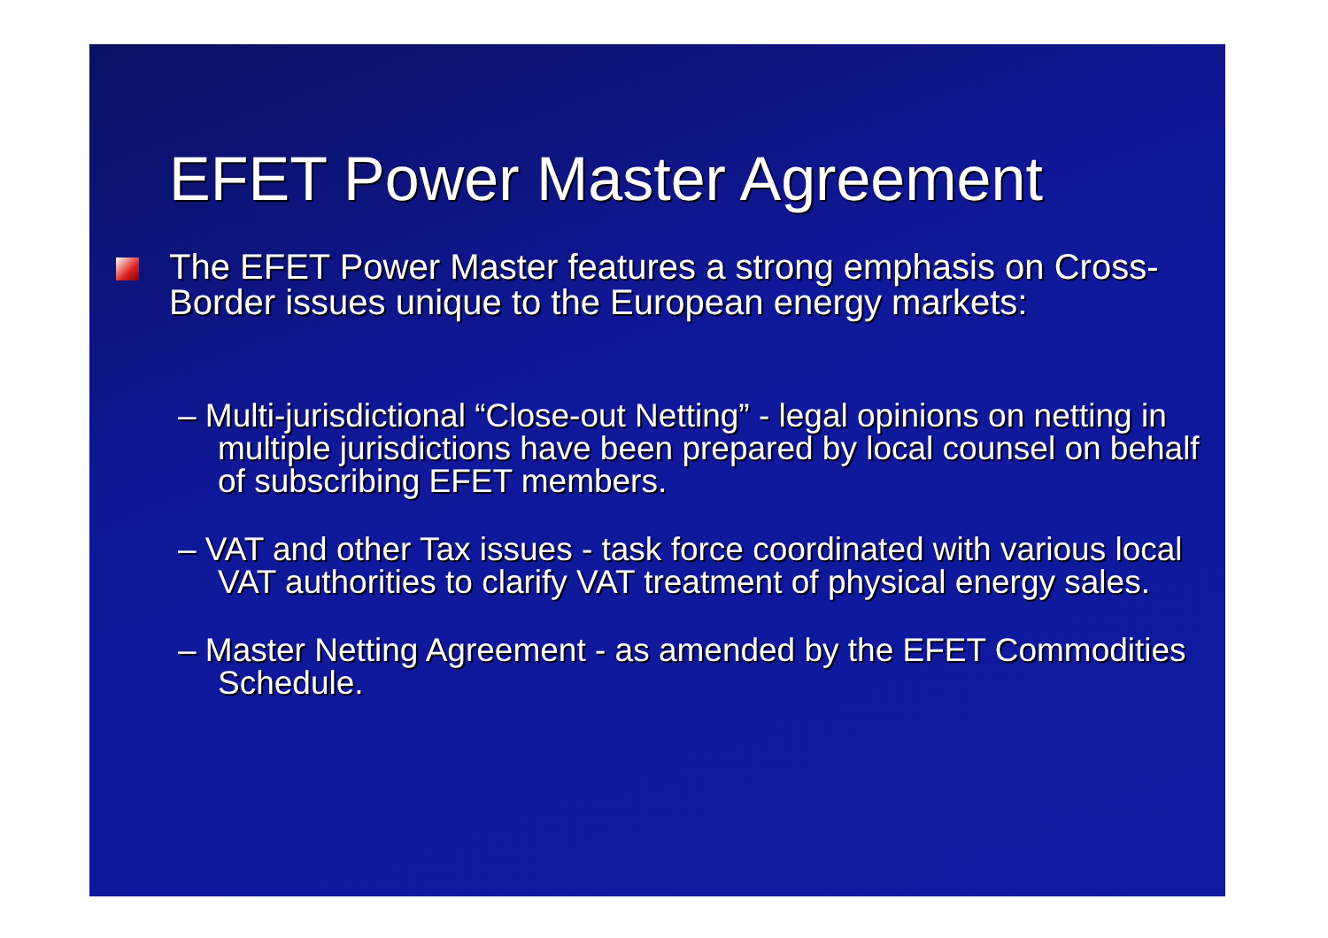EFET Power Master Agreement
The EFET Power Master features a strong emphasis on Cross-Border issues unique to the European energy markets:
– Multi-jurisdictional “Close-out Netting” - legal opinions on netting in multiple jurisdictions have been prepared by local counsel on behalf of subscribing EFET members.
– VAT and other Tax issues - task force coordinated with various local VAT authorities to clarify VAT treatment of physical energy sales.
– Master Netting Agreement - as amended by the EFET Commodities Schedule.